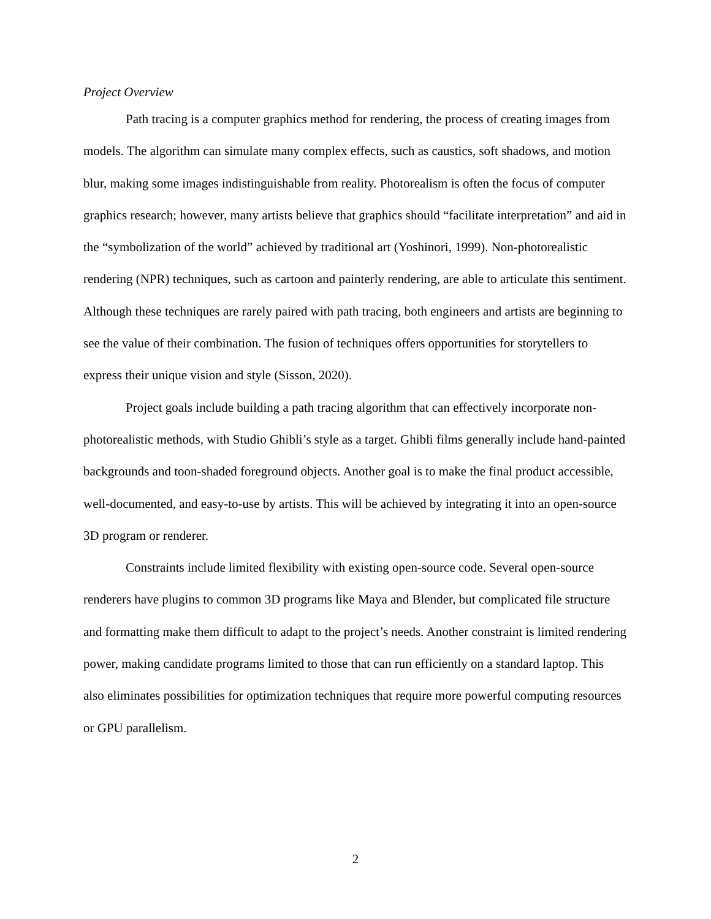Project Overview
Path tracing is a computer graphics method for rendering, the process of creating images from models. The algorithm can simulate many complex effects, such as caustics, soft shadows, and motion blur, making some images indistinguishable from reality. Photorealism is often the focus of computer graphics research; however, many artists believe that graphics should “facilitate interpretation” and aid in the “symbolization of the world” achieved by traditional art (Yoshinori, 1999). Non-photorealistic rendering (NPR) techniques, such as cartoon and painterly rendering, are able to articulate this sentiment. Although these techniques are rarely paired with path tracing, both engineers and artists are beginning to see the value of their combination. The fusion of techniques offers opportunities for storytellers to express their unique vision and style (Sisson, 2020).
Project goals include building a path tracing algorithm that can effectively incorporate non-photorealistic methods, with Studio Ghibli’s style as a target. Ghibli films generally include hand-painted backgrounds and toon-shaded foreground objects. Another goal is to make the final product accessible, well-documented, and easy-to-use by artists. This will be achieved by integrating it into an open-source 3D program or renderer.
Constraints include limited flexibility with existing open-source code. Several open-source renderers have plugins to common 3D programs like Maya and Blender, but complicated file structure and formatting make them difficult to adapt to the project’s needs. Another constraint is limited rendering power, making candidate programs limited to those that can run efficiently on a standard laptop. This also eliminates possibilities for optimization techniques that require more powerful computing resources or GPU parallelism.
2